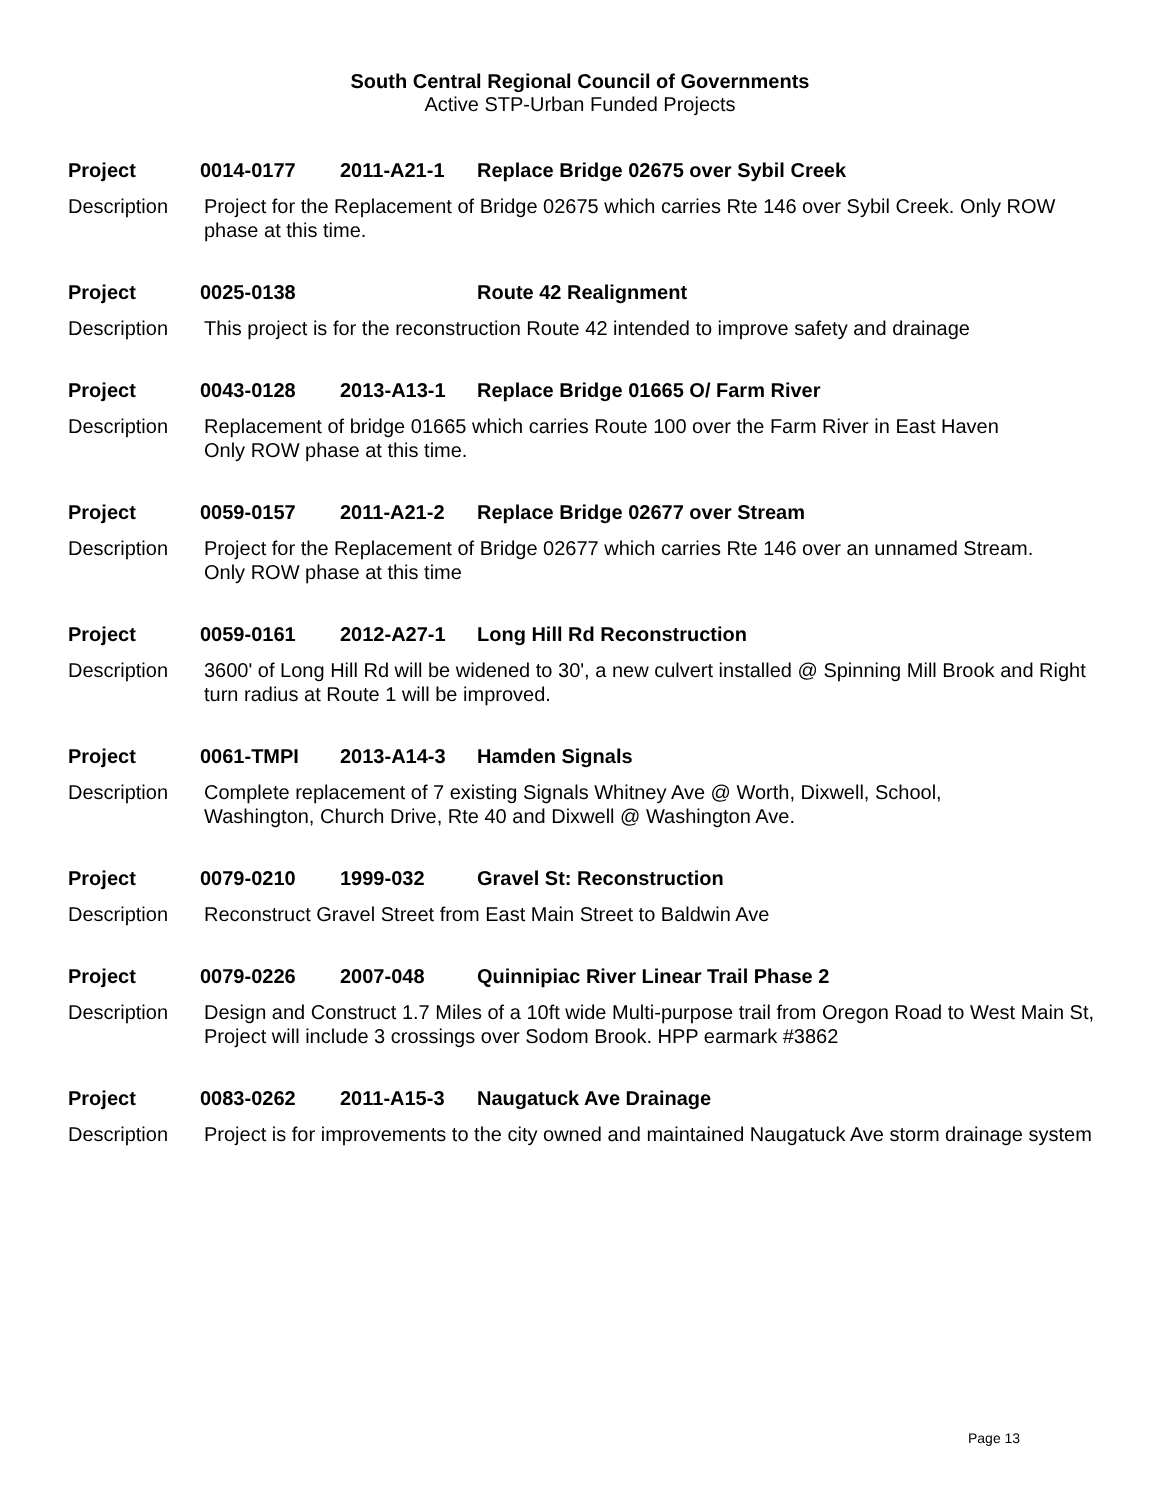South Central Regional Council of Governments
Active STP-Urban Funded Projects
Project 0014-0177 2011-A21-1 Replace Bridge 02675 over Sybil Creek
Description Project for the Replacement of Bridge 02675 which carries Rte 146 over Sybil Creek. Only ROW phase at this time.
Project 0025-0138 Route 42 Realignment
Description This project is for the reconstruction Route 42 intended to improve safety and drainage
Project 0043-0128 2013-A13-1 Replace Bridge 01665 O/ Farm River
Description Replacement of bridge 01665 which carries Route 100 over the Farm River in East Haven
Only ROW phase at this time.
Project 0059-0157 2011-A21-2 Replace Bridge 02677 over Stream
Description Project for the Replacement of Bridge 02677 which carries Rte 146 over an unnamed Stream.
Only ROW phase at this time
Project 0059-0161 2012-A27-1 Long Hill Rd Reconstruction
Description 3600' of Long Hill Rd will be widened to 30', a new culvert installed @ Spinning Mill Brook and Right turn radius at Route 1 will be improved.
Project 0061-TMPI 2013-A14-3 Hamden Signals
Description Complete replacement of 7 existing Signals Whitney Ave @ Worth, Dixwell, School,
Washington, Church Drive, Rte 40 and Dixwell @ Washington Ave.
Project 0079-0210 1999-032 Gravel St: Reconstruction
Description Reconstruct Gravel Street from East Main Street to Baldwin Ave
Project 0079-0226 2007-048 Quinnipiac River Linear Trail Phase 2
Description Design and Construct 1.7 Miles of a 10ft wide Multi-purpose trail from Oregon Road to West Main St, Project will include 3 crossings over Sodom Brook. HPP earmark #3862
Project 0083-0262 2011-A15-3 Naugatuck Ave Drainage
Description Project is for improvements to the city owned and maintained Naugatuck Ave storm drainage system
Page 13